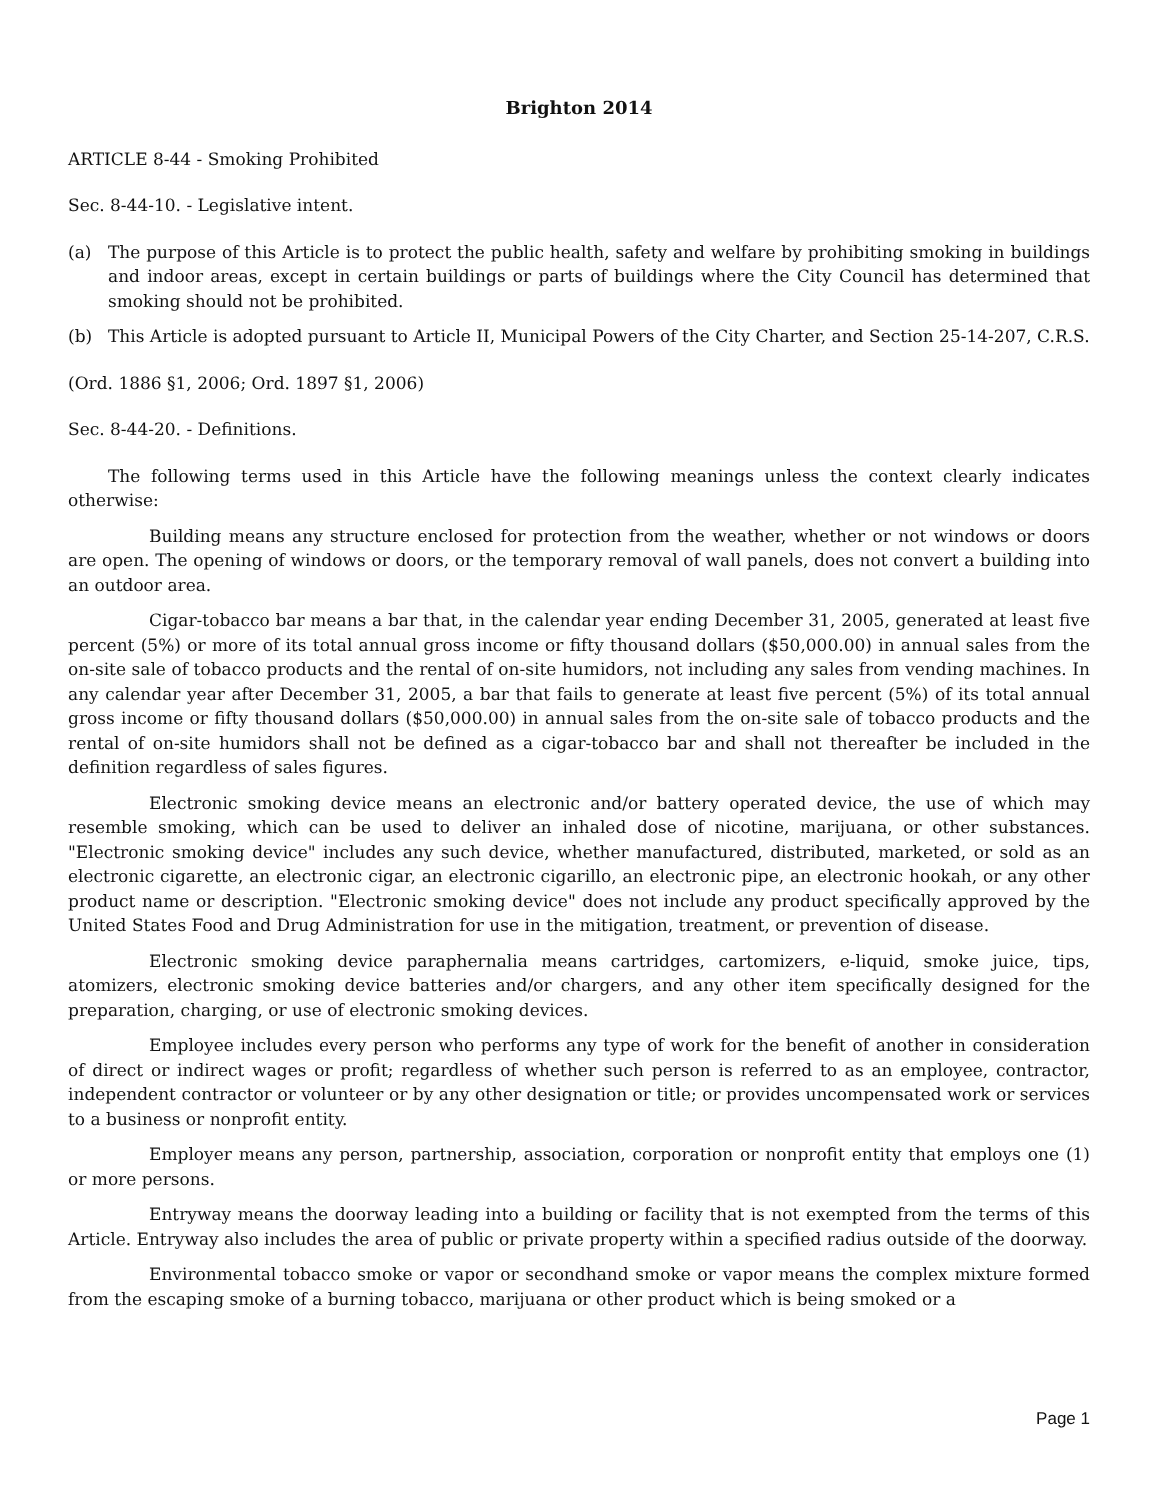Brighton 2014
ARTICLE 8-44 - Smoking Prohibited
Sec. 8-44-10. - Legislative intent.
(a) The purpose of this Article is to protect the public health, safety and welfare by prohibiting smoking in buildings and indoor areas, except in certain buildings or parts of buildings where the City Council has determined that smoking should not be prohibited.
(b) This Article is adopted pursuant to Article II, Municipal Powers of the City Charter, and Section 25-14-207, C.R.S.
(Ord. 1886 §1, 2006; Ord. 1897 §1, 2006)
Sec. 8-44-20. - Definitions.
The following terms used in this Article have the following meanings unless the context clearly indicates otherwise:
Building means any structure enclosed for protection from the weather, whether or not windows or doors are open. The opening of windows or doors, or the temporary removal of wall panels, does not convert a building into an outdoor area.
Cigar-tobacco bar means a bar that, in the calendar year ending December 31, 2005, generated at least five percent (5%) or more of its total annual gross income or fifty thousand dollars ($50,000.00) in annual sales from the on-site sale of tobacco products and the rental of on-site humidors, not including any sales from vending machines. In any calendar year after December 31, 2005, a bar that fails to generate at least five percent (5%) of its total annual gross income or fifty thousand dollars ($50,000.00) in annual sales from the on-site sale of tobacco products and the rental of on-site humidors shall not be defined as a cigar-tobacco bar and shall not thereafter be included in the definition regardless of sales figures.
Electronic smoking device means an electronic and/or battery operated device, the use of which may resemble smoking, which can be used to deliver an inhaled dose of nicotine, marijuana, or other substances. "Electronic smoking device" includes any such device, whether manufactured, distributed, marketed, or sold as an electronic cigarette, an electronic cigar, an electronic cigarillo, an electronic pipe, an electronic hookah, or any other product name or description. "Electronic smoking device" does not include any product specifically approved by the United States Food and Drug Administration for use in the mitigation, treatment, or prevention of disease.
Electronic smoking device paraphernalia means cartridges, cartomizers, e-liquid, smoke juice, tips, atomizers, electronic smoking device batteries and/or chargers, and any other item specifically designed for the preparation, charging, or use of electronic smoking devices.
Employee includes every person who performs any type of work for the benefit of another in consideration of direct or indirect wages or profit; regardless of whether such person is referred to as an employee, contractor, independent contractor or volunteer or by any other designation or title; or provides uncompensated work or services to a business or nonprofit entity.
Employer means any person, partnership, association, corporation or nonprofit entity that employs one (1) or more persons.
Entryway means the doorway leading into a building or facility that is not exempted from the terms of this Article. Entryway also includes the area of public or private property within a specified radius outside of the doorway.
Environmental tobacco smoke or vapor or secondhand smoke or vapor means the complex mixture formed from the escaping smoke of a burning tobacco, marijuana or other product which is being smoked or a
Page 1